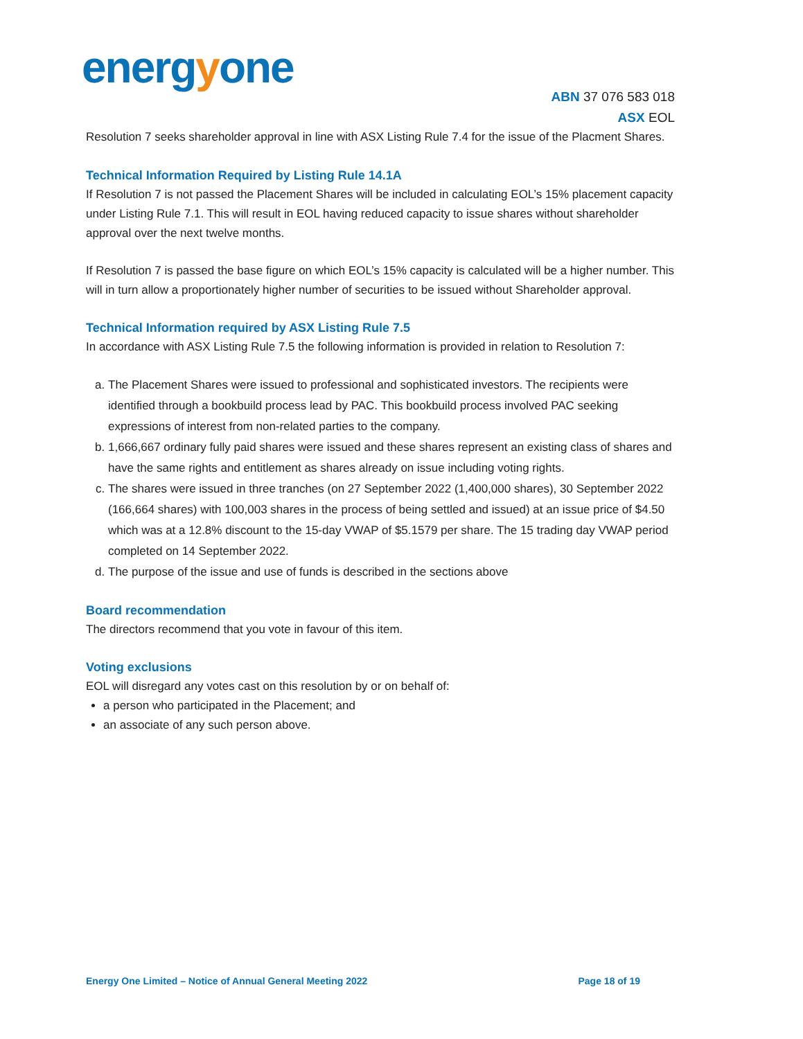energyone
ABN 37 076 583 018
ASX EOL
Resolution 7 seeks shareholder approval in line with ASX Listing Rule 7.4 for the issue of the Placment Shares.
Technical Information Required by Listing Rule 14.1A
If Resolution 7 is not passed the Placement Shares will be included in calculating EOL’s 15% placement capacity under Listing Rule 7.1. This will result in EOL having reduced capacity to issue shares without shareholder approval over the next twelve months.
If Resolution 7 is passed the base figure on which EOL’s 15% capacity is calculated will be a higher number. This will in turn allow a proportionately higher number of securities to be issued without Shareholder approval.
Technical Information required by ASX Listing Rule 7.5
In accordance with ASX Listing Rule 7.5 the following information is provided in relation to Resolution 7:
a. The Placement Shares were issued to professional and sophisticated investors. The recipients were identified through a bookbuild process lead by PAC. This bookbuild process involved PAC seeking expressions of interest from non-related parties to the company.
b. 1,666,667 ordinary fully paid shares were issued and these shares represent an existing class of shares and have the same rights and entitlement as shares already on issue including voting rights.
c. The shares were issued in three tranches (on 27 September 2022 (1,400,000 shares), 30 September 2022 (166,664 shares) with 100,003 shares in the process of being settled and issued) at an issue price of $4.50 which was at a 12.8% discount to the 15-day VWAP of $5.1579 per share. The 15 trading day VWAP period completed on 14 September 2022.
d. The purpose of the issue and use of funds is described in the sections above
Board recommendation
The directors recommend that you vote in favour of this item.
Voting exclusions
EOL will disregard any votes cast on this resolution by or on behalf of:
a person who participated in the Placement; and
an associate of any such person above.
Energy One Limited – Notice of Annual General Meeting 2022 Page 18 of 19